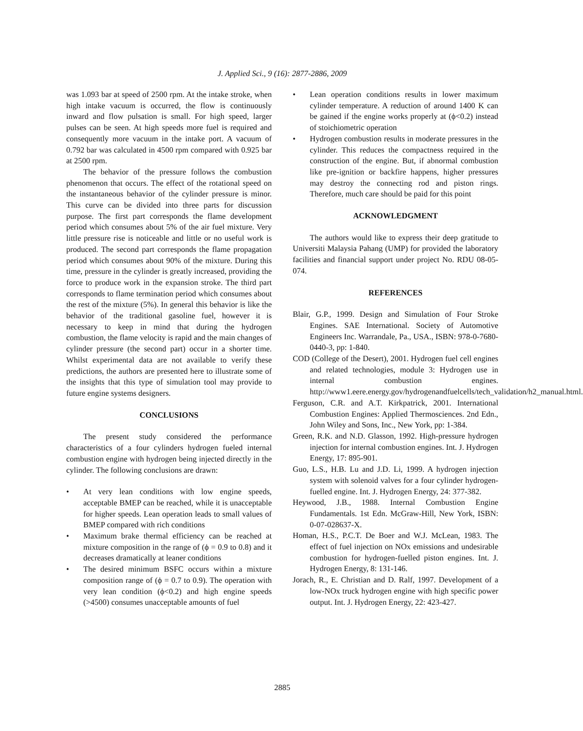J. Applied Sci., 9 (16): 2877-2886, 2009
was 1.093 bar at speed of 2500 rpm. At the intake stroke, when high intake vacuum is occurred, the flow is continuously inward and flow pulsation is small. For high speed, larger pulses can be seen. At high speeds more fuel is required and consequently more vacuum in the intake port. A vacuum of 0.792 bar was calculated in 4500 rpm compared with 0.925 bar at 2500 rpm.
The behavior of the pressure follows the combustion phenomenon that occurs. The effect of the rotational speed on the instantaneous behavior of the cylinder pressure is minor. This curve can be divided into three parts for discussion purpose. The first part corresponds the flame development period which consumes about 5% of the air fuel mixture. Very little pressure rise is noticeable and little or no useful work is produced. The second part corresponds the flame propagation period which consumes about 90% of the mixture. During this time, pressure in the cylinder is greatly increased, providing the force to produce work in the expansion stroke. The third part corresponds to flame termination period which consumes about the rest of the mixture (5%). In general this behavior is like the behavior of the traditional gasoline fuel, however it is necessary to keep in mind that during the hydrogen combustion, the flame velocity is rapid and the main changes of cylinder pressure (the second part) occur in a shorter time. Whilst experimental data are not available to verify these predictions, the authors are presented here to illustrate some of the insights that this type of simulation tool may provide to future engine systems designers.
CONCLUSIONS
The present study considered the performance characteristics of a four cylinders hydrogen fueled internal combustion engine with hydrogen being injected directly in the cylinder. The following conclusions are drawn:
• At very lean conditions with low engine speeds, acceptable BMEP can be reached, while it is unacceptable for higher speeds. Lean operation leads to small values of BMEP compared with rich conditions
• Maximum brake thermal efficiency can be reached at mixture composition in the range of (ϕ = 0.9 to 0.8) and it decreases dramatically at leaner conditions
• The desired minimum BSFC occurs within a mixture composition range of (ϕ = 0.7 to 0.9). The operation with very lean condition (ϕ<0.2) and high engine speeds (>4500) consumes unacceptable amounts of fuel
• Lean operation conditions results in lower maximum cylinder temperature. A reduction of around 1400 K can be gained if the engine works properly at (ϕ<0.2) instead of stoichiometric operation
• Hydrogen combustion results in moderate pressures in the cylinder. This reduces the compactness required in the construction of the engine. But, if abnormal combustion like pre-ignition or backfire happens, higher pressures may destroy the connecting rod and piston rings. Therefore, much care should be paid for this point
ACKNOWLEDGMENT
The authors would like to express their deep gratitude to Universiti Malaysia Pahang (UMP) for provided the laboratory facilities and financial support under project No. RDU 08-05-074.
REFERENCES
Blair, G.P., 1999. Design and Simulation of Four Stroke Engines. SAE International. Society of Automotive Engineers Inc. Warrandale, Pa., USA., ISBN: 978-0-7680-0440-3, pp: 1-840.
COD (College of the Desert), 2001. Hydrogen fuel cell engines and related technologies, module 3: Hydrogen use in internal combustion engines. http://www1.eere.energy.gov/hydrogenandfuelcells/tech_validation/h2_manual.html.
Ferguson, C.R. and A.T. Kirkpatrick, 2001. International Combustion Engines: Applied Thermosciences. 2nd Edn., John Wiley and Sons, Inc., New York, pp: 1-384.
Green, R.K. and N.D. Glasson, 1992. High-pressure hydrogen injection for internal combustion engines. Int. J. Hydrogen Energy, 17: 895-901.
Guo, L.S., H.B. Lu and J.D. Li, 1999. A hydrogen injection system with solenoid valves for a four cylinder hydrogen-fuelled engine. Int. J. Hydrogen Energy, 24: 377-382.
Heywood, J.B., 1988. Internal Combustion Engine Fundamentals. 1st Edn. McGraw-Hill, New York, ISBN: 0-07-028637-X.
Homan, H.S., P.C.T. De Boer and W.J. McLean, 1983. The effect of fuel injection on NOx emissions and undesirable combustion for hydrogen-fuelled piston engines. Int. J. Hydrogen Energy, 8: 131-146.
Jorach, R., E. Christian and D. Ralf, 1997. Development of a low-NOx truck hydrogen engine with high specific power output. Int. J. Hydrogen Energy, 22: 423-427.
2885